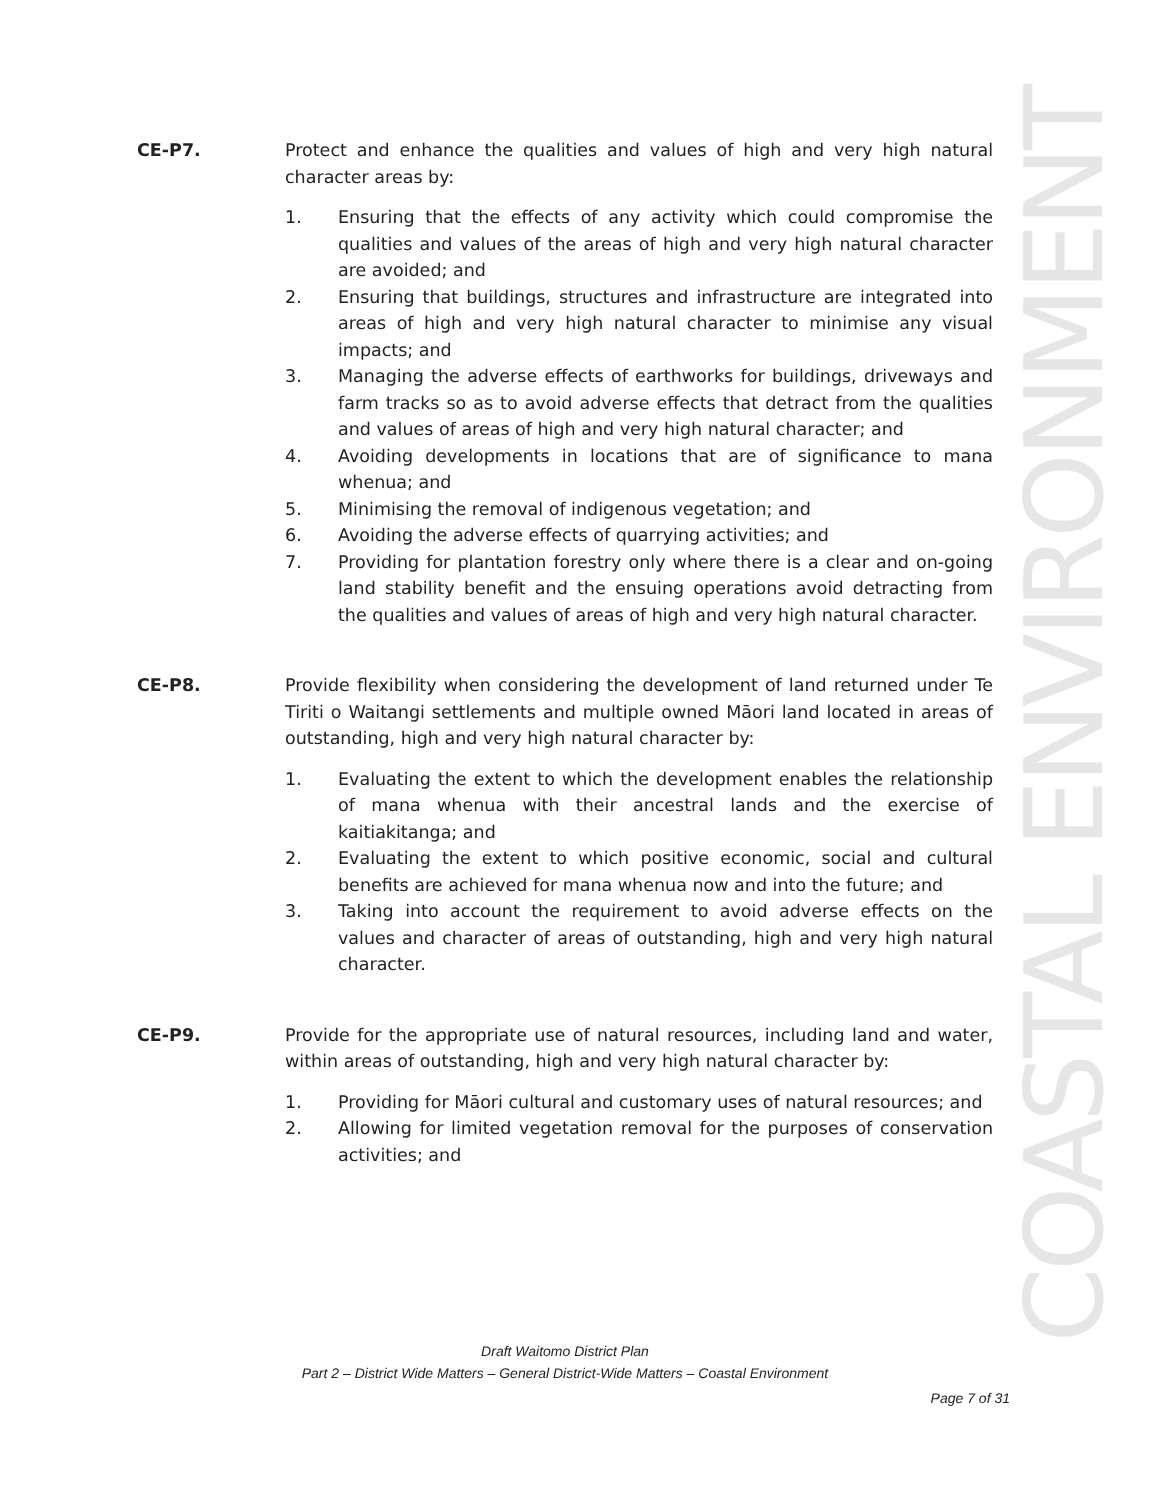COASTAL ENVIRONMENT
CE-P7. Protect and enhance the qualities and values of high and very high natural character areas by:
1. Ensuring that the effects of any activity which could compromise the qualities and values of the areas of high and very high natural character are avoided; and
2. Ensuring that buildings, structures and infrastructure are integrated into areas of high and very high natural character to minimise any visual impacts; and
3. Managing the adverse effects of earthworks for buildings, driveways and farm tracks so as to avoid adverse effects that detract from the qualities and values of areas of high and very high natural character; and
4. Avoiding developments in locations that are of significance to mana whenua; and
5. Minimising the removal of indigenous vegetation; and
6. Avoiding the adverse effects of quarrying activities; and
7. Providing for plantation forestry only where there is a clear and on-going land stability benefit and the ensuing operations avoid detracting from the qualities and values of areas of high and very high natural character.
CE-P8. Provide flexibility when considering the development of land returned under Te Tiriti o Waitangi settlements and multiple owned Māori land located in areas of outstanding, high and very high natural character by:
1. Evaluating the extent to which the development enables the relationship of mana whenua with their ancestral lands and the exercise of kaitiakitanga; and
2. Evaluating the extent to which positive economic, social and cultural benefits are achieved for mana whenua now and into the future; and
3. Taking into account the requirement to avoid adverse effects on the values and character of areas of outstanding, high and very high natural character.
CE-P9. Provide for the appropriate use of natural resources, including land and water, within areas of outstanding, high and very high natural character by:
1. Providing for Māori cultural and customary uses of natural resources; and
2. Allowing for limited vegetation removal for the purposes of conservation activities; and
Draft Waitomo District Plan
Part 2 – District Wide Matters – General District-Wide Matters – Coastal Environment
Page 7 of 31